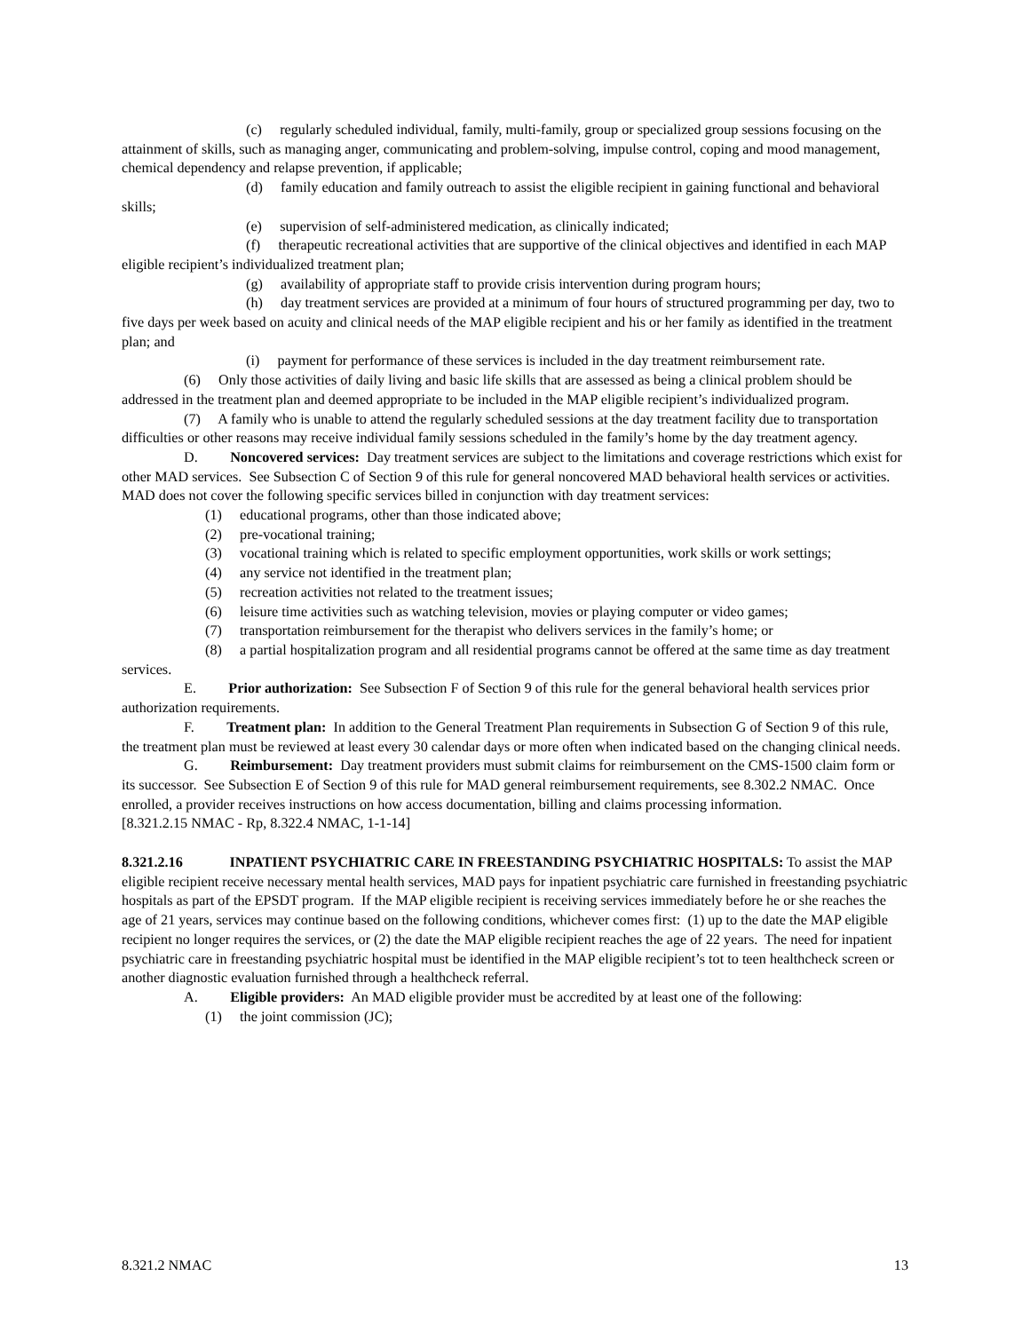(c) regularly scheduled individual, family, multi-family, group or specialized group sessions focusing on the attainment of skills, such as managing anger, communicating and problem-solving, impulse control, coping and mood management, chemical dependency and relapse prevention, if applicable;
(d) family education and family outreach to assist the eligible recipient in gaining functional and behavioral skills;
(e) supervision of self-administered medication, as clinically indicated;
(f) therapeutic recreational activities that are supportive of the clinical objectives and identified in each MAP eligible recipient’s individualized treatment plan;
(g) availability of appropriate staff to provide crisis intervention during program hours;
(h) day treatment services are provided at a minimum of four hours of structured programming per day, two to five days per week based on acuity and clinical needs of the MAP eligible recipient and his or her family as identified in the treatment plan; and
(i) payment for performance of these services is included in the day treatment reimbursement rate.
(6) Only those activities of daily living and basic life skills that are assessed as being a clinical problem should be addressed in the treatment plan and deemed appropriate to be included in the MAP eligible recipient’s individualized program.
(7) A family who is unable to attend the regularly scheduled sessions at the day treatment facility due to transportation difficulties or other reasons may receive individual family sessions scheduled in the family’s home by the day treatment agency.
D. Noncovered services: Day treatment services are subject to the limitations and coverage restrictions which exist for other MAD services. See Subsection C of Section 9 of this rule for general noncovered MAD behavioral health services or activities. MAD does not cover the following specific services billed in conjunction with day treatment services:
(1) educational programs, other than those indicated above;
(2) pre-vocational training;
(3) vocational training which is related to specific employment opportunities, work skills or work settings;
(4) any service not identified in the treatment plan;
(5) recreation activities not related to the treatment issues;
(6) leisure time activities such as watching television, movies or playing computer or video games;
(7) transportation reimbursement for the therapist who delivers services in the family’s home; or
(8) a partial hospitalization program and all residential programs cannot be offered at the same time as day treatment services.
E. Prior authorization: See Subsection F of Section 9 of this rule for the general behavioral health services prior authorization requirements.
F. Treatment plan: In addition to the General Treatment Plan requirements in Subsection G of Section 9 of this rule, the treatment plan must be reviewed at least every 30 calendar days or more often when indicated based on the changing clinical needs.
G. Reimbursement: Day treatment providers must submit claims for reimbursement on the CMS-1500 claim form or its successor. See Subsection E of Section 9 of this rule for MAD general reimbursement requirements, see 8.302.2 NMAC. Once enrolled, a provider receives instructions on how access documentation, billing and claims processing information.
[8.321.2.15 NMAC - Rp, 8.322.4 NMAC, 1-1-14]
8.321.2.16 INPATIENT PSYCHIATRIC CARE IN FREESTANDING PSYCHIATRIC HOSPITALS: To assist the MAP eligible recipient receive necessary mental health services, MAD pays for inpatient psychiatric care furnished in freestanding psychiatric hospitals as part of the EPSDT program. If the MAP eligible recipient is receiving services immediately before he or she reaches the age of 21 years, services may continue based on the following conditions, whichever comes first: (1) up to the date the MAP eligible recipient no longer requires the services, or (2) the date the MAP eligible recipient reaches the age of 22 years. The need for inpatient psychiatric care in freestanding psychiatric hospital must be identified in the MAP eligible recipient’s tot to teen healthcheck screen or another diagnostic evaluation furnished through a healthcheck referral.
A. Eligible providers: An MAD eligible provider must be accredited by at least one of the following:
(1) the joint commission (JC);
8.321.2 NMAC 13